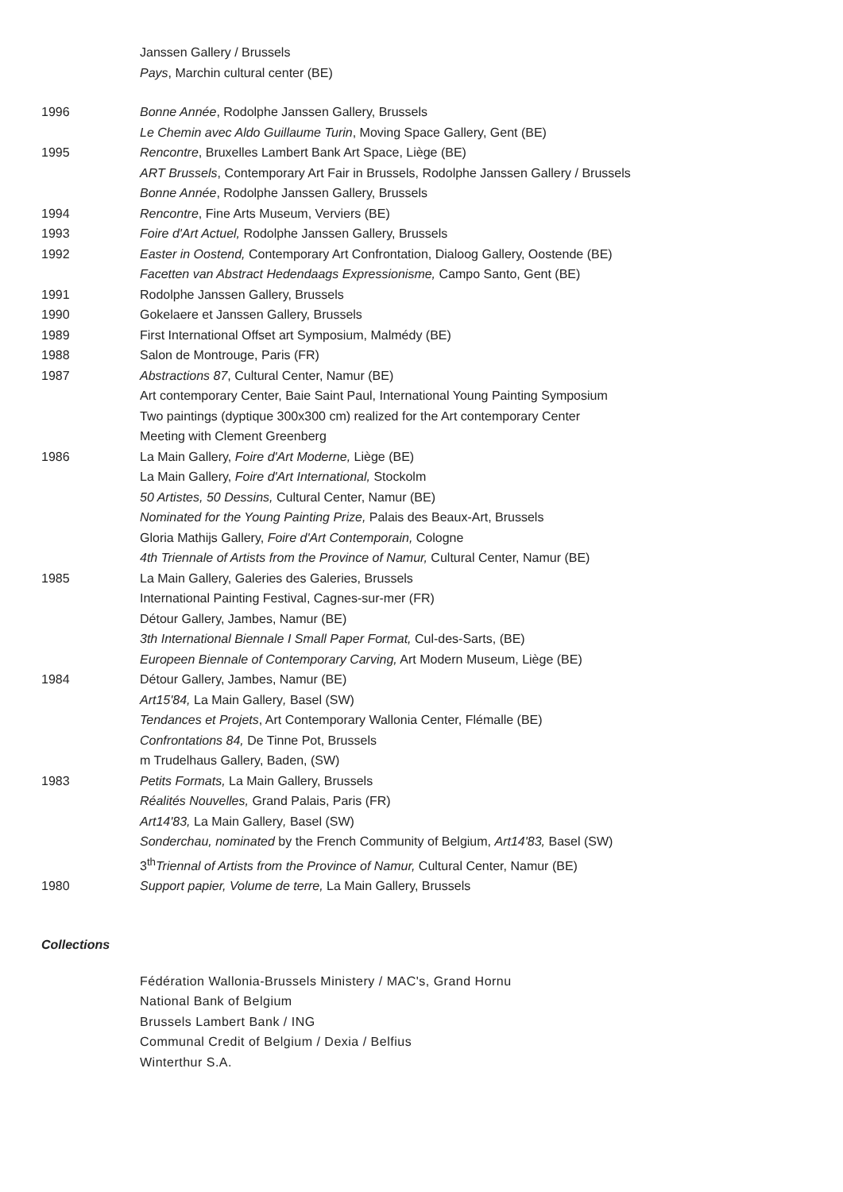Janssen Gallery / Brussels
Pays, Marchin cultural center (BE)
1996 Bonne Année, Rodolphe Janssen Gallery, Brussels
Le Chemin avec Aldo Guillaume Turin, Moving Space Gallery, Gent (BE)
1995 Rencontre, Bruxelles Lambert Bank Art Space, Liège (BE)
ART Brussels, Contemporary Art Fair in Brussels, Rodolphe Janssen Gallery / Brussels
Bonne Année, Rodolphe Janssen Gallery, Brussels
1994 Rencontre, Fine Arts Museum, Verviers (BE)
1993 Foire d'Art Actuel, Rodolphe Janssen Gallery, Brussels
1992 Easter in Oostend, Contemporary Art Confrontation, Dialoog Gallery, Oostende (BE)
Facetten van Abstract Hedendaags Expressionisme, Campo Santo, Gent (BE)
1991 Rodolphe Janssen Gallery, Brussels
1990 Gokelaere et Janssen Gallery, Brussels
1989 First International Offset art Symposium, Malmédy (BE)
1988 Salon de Montrouge, Paris (FR)
1987 Abstractions 87, Cultural Center, Namur (BE)
Art contemporary Center, Baie Saint Paul, International Young Painting Symposium
Two paintings (dyptique 300x300 cm) realized for the Art contemporary Center
Meeting with Clement Greenberg
1986 La Main Gallery, Foire d'Art Moderne, Liège (BE)
La Main Gallery, Foire d'Art International, Stockolm
50 Artistes, 50 Dessins, Cultural Center, Namur (BE)
Nominated for the Young Painting Prize, Palais des Beaux-Art, Brussels
Gloria Mathijs Gallery, Foire d'Art Contemporain, Cologne
4th Triennale of Artists from the Province of Namur, Cultural Center, Namur (BE)
1985 La Main Gallery, Galeries des Galeries, Brussels
International Painting Festival, Cagnes-sur-mer (FR)
Détour Gallery, Jambes, Namur (BE)
3th International Biennale I Small Paper Format, Cul-des-Sarts, (BE)
Europeen Biennale of Contemporary Carving, Art Modern Museum, Liège (BE)
1984 Détour Gallery, Jambes, Namur (BE)
Art15'84, La Main Gallery, Basel (SW)
Tendances et Projets, Art Contemporary Wallonia Center, Flémalle (BE)
Confrontations 84, De Tinne Pot, Brussels
m Trudelhaus Gallery, Baden, (SW)
1983 Petits Formats, La Main Gallery, Brussels
Réalités Nouvelles, Grand Palais, Paris (FR)
Art14'83, La Main Gallery, Basel (SW)
Sonderchau, nominated by the French Community of Belgium, Art14'83, Basel (SW)
3<sup>th</sup>Triennal of Artists from the Province of Namur, Cultural Center, Namur (BE)
1980 Support papier, Volume de terre, La Main Gallery, Brussels
Collections
Fédération Wallonia-Brussels Ministery / MAC's, Grand Hornu
National Bank of Belgium
Brussels Lambert Bank / ING
Communal Credit of Belgium / Dexia / Belfius
Winterthur S.A.